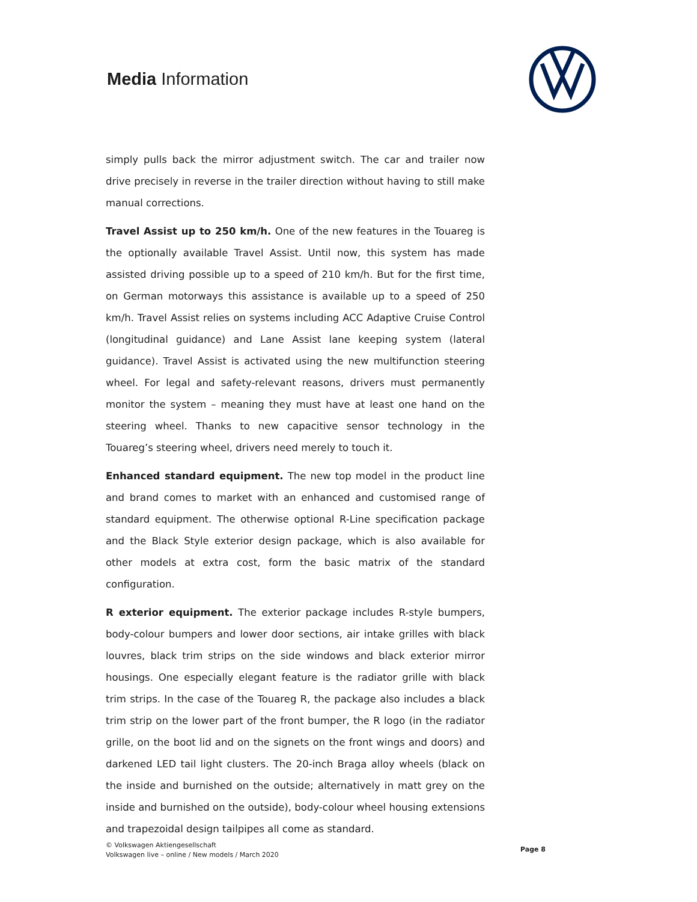Media Information
simply pulls back the mirror adjustment switch. The car and trailer now drive precisely in reverse in the trailer direction without having to still make manual corrections.
Travel Assist up to 250 km/h. One of the new features in the Touareg is the optionally available Travel Assist. Until now, this system has made assisted driving possible up to a speed of 210 km/h. But for the first time, on German motorways this assistance is available up to a speed of 250 km/h. Travel Assist relies on systems including ACC Adaptive Cruise Control (longitudinal guidance) and Lane Assist lane keeping system (lateral guidance). Travel Assist is activated using the new multifunction steering wheel. For legal and safety-relevant reasons, drivers must permanently monitor the system – meaning they must have at least one hand on the steering wheel. Thanks to new capacitive sensor technology in the Touareg’s steering wheel, drivers need merely to touch it.
Enhanced standard equipment. The new top model in the product line and brand comes to market with an enhanced and customised range of standard equipment. The otherwise optional R-Line specification package and the Black Style exterior design package, which is also available for other models at extra cost, form the basic matrix of the standard configuration.
R exterior equipment. The exterior package includes R-style bumpers, body-colour bumpers and lower door sections, air intake grilles with black louvres, black trim strips on the side windows and black exterior mirror housings. One especially elegant feature is the radiator grille with black trim strips. In the case of the Touareg R, the package also includes a black trim strip on the lower part of the front bumper, the R logo (in the radiator grille, on the boot lid and on the signets on the front wings and doors) and darkened LED tail light clusters. The 20-inch Braga alloy wheels (black on the inside and burnished on the outside; alternatively in matt grey on the inside and burnished on the outside), body-colour wheel housing extensions and trapezoidal design tailpipes all come as standard.
© Volkswagen Aktiengesellschaft
Volkswagen live – online / New models / March 2020
Page 8